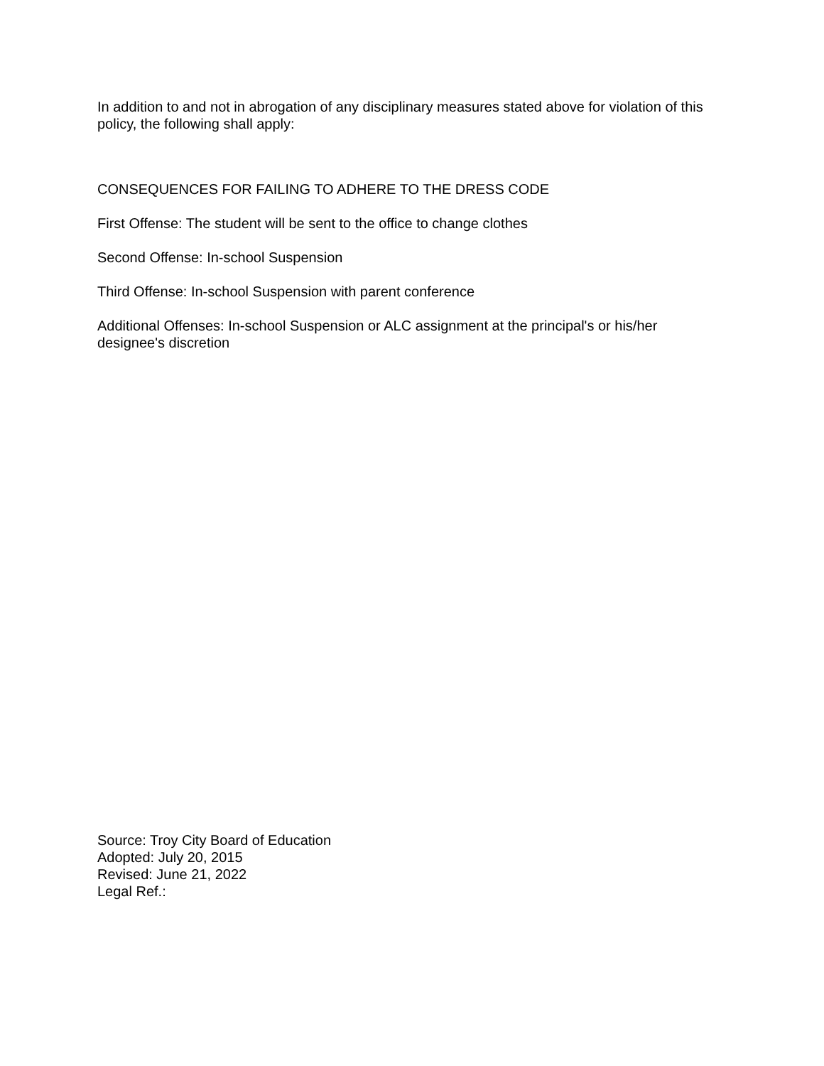In addition to and not in abrogation of any disciplinary measures stated above for violation of this policy, the following shall apply:
CONSEQUENCES FOR FAILING TO ADHERE TO THE DRESS CODE
First Offense: The student will be sent to the office to change clothes
Second Offense: In-school Suspension
Third Offense: In-school Suspension with parent conference
Additional Offenses: In-school Suspension or ALC assignment at the principal's or his/her designee's discretion
Source: Troy City Board of Education
Adopted: July 20, 2015
Revised: June 21, 2022
Legal Ref.: